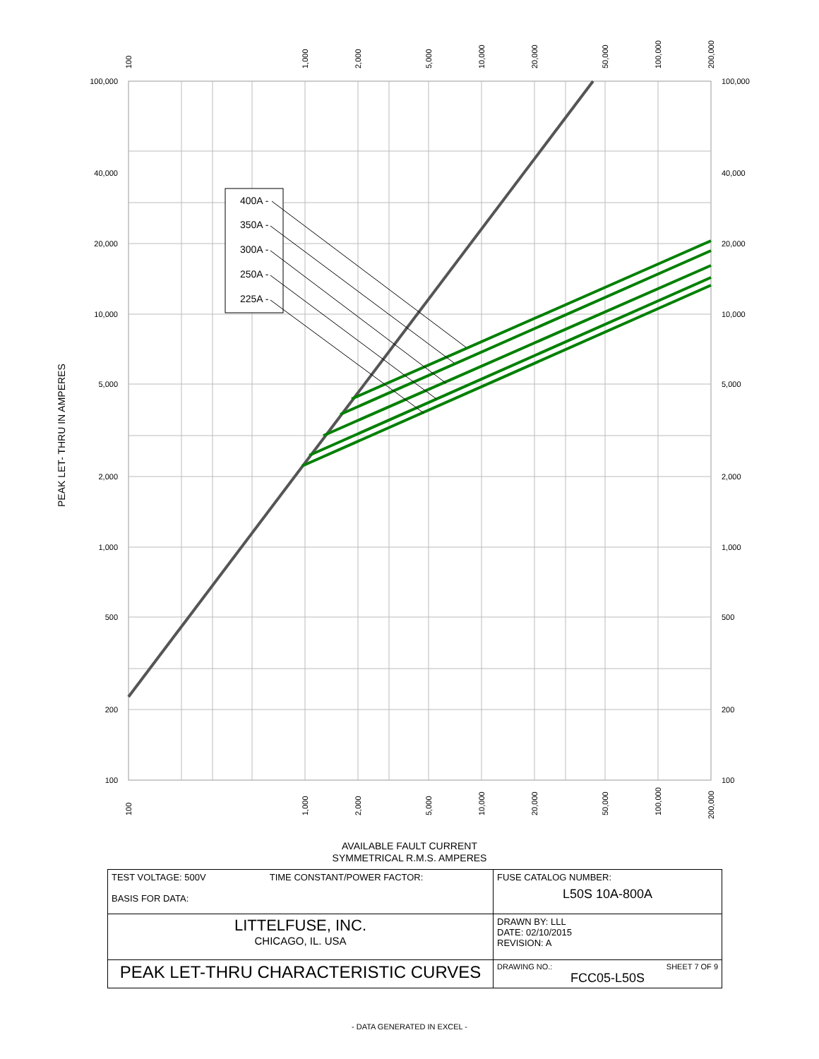400A -
350A -
300A -
250A -
225A -
100,000
40,000
20,000
10,000
5,000
2,000
1,000
500
200
100
100,000
40,000
20,000
10,000
5,000
2,000
1,000
500
200
100
100
1,000
2,000
5,000
10,000
20,000
50,000
100,000
200,000
100
1,000
2,000
5,000
10,000
20,000
50,000
100,000
200,000
PEAK LET- THRU IN AMPERES
AVAILABLE FAULT CURRENT
SYMMETRICAL R.M.S. AMPERES
| TEST VOLTAGE: 500V TIME CONSTANT/POWER FACTOR: BASIS FOR DATA: | FUSE CATALOG NUMBER: L50S 10A-800A |
| LITTELFUSE, INC. CHICAGO, IL. USA | DRAWN BY: LLL DATE: 02/10/2015 REVISION: A |
| PEAK LET-THRU CHARACTERISTIC CURVES | DRAWING NO.: SHEET 7 OF 9 FCC05-L50S |
- DATA GENERATED IN EXCEL -